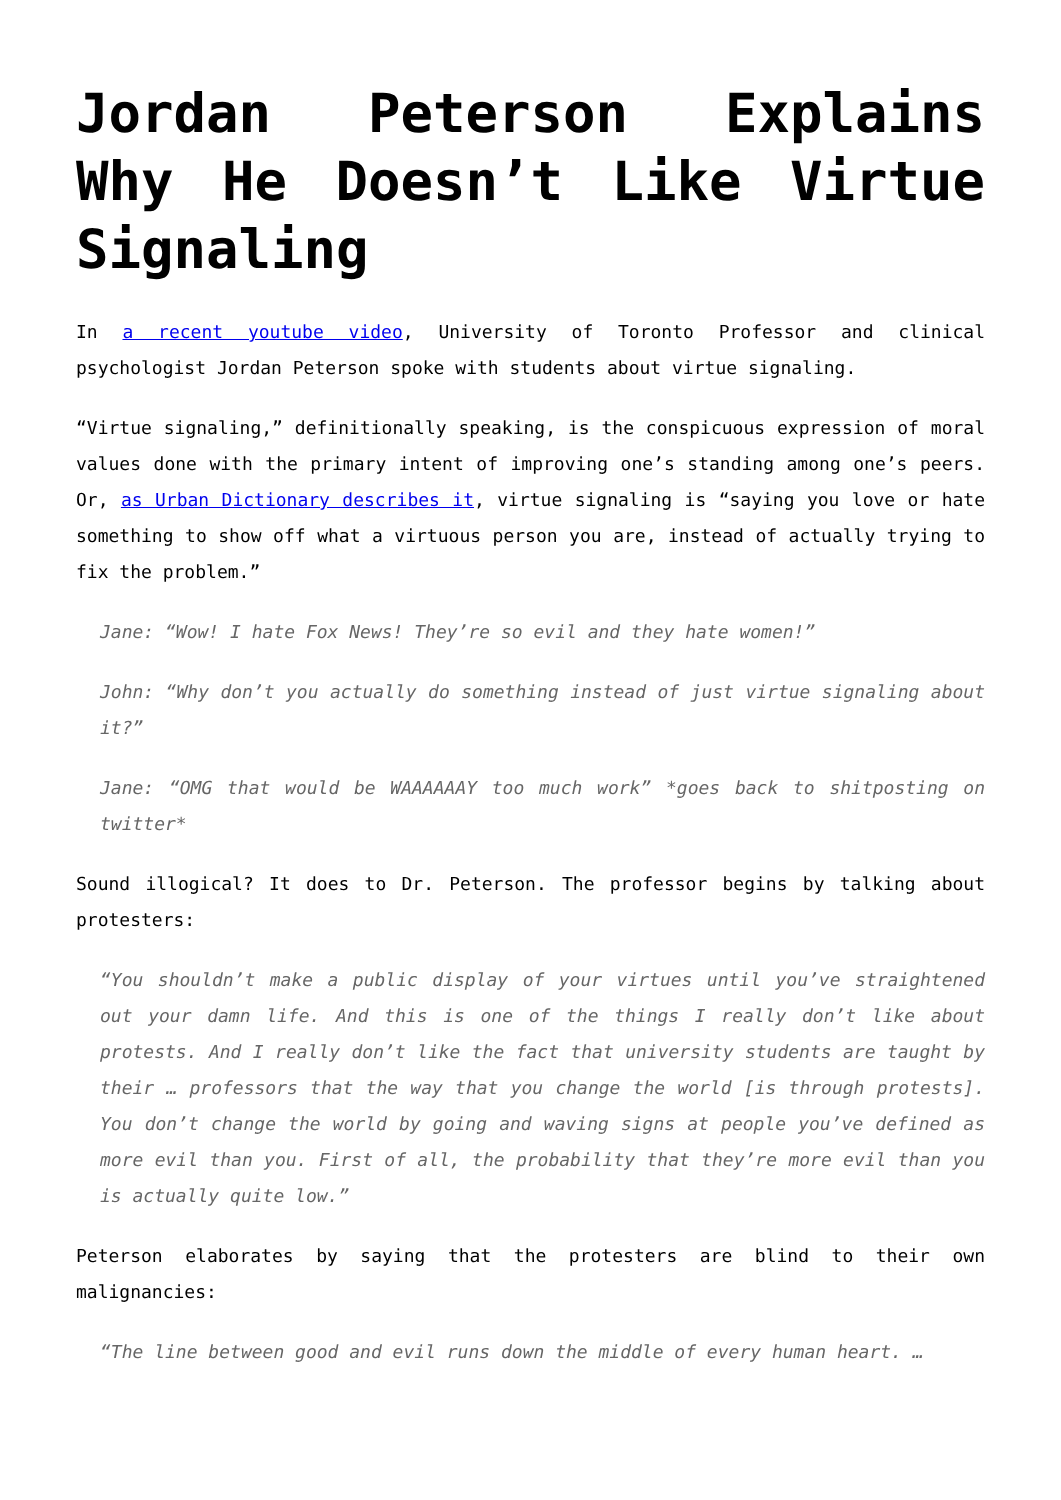Jordan Peterson Explains Why He Doesn’t Like Virtue Signaling
In a recent youtube video, University of Toronto Professor and clinical psychologist Jordan Peterson spoke with students about virtue signaling.
“Virtue signaling,” definitionally speaking, is the conspicuous expression of moral values done with the primary intent of improving one’s standing among one’s peers. Or, as Urban Dictionary describes it, virtue signaling is “saying you love or hate something to show off what a virtuous person you are, instead of actually trying to fix the problem.”
Jane: “Wow! I hate Fox News! They’re so evil and they hate women!”
John: “Why don’t you actually do something instead of just virtue signaling about it?”
Jane: “OMG that would be WAAAAAAY too much work” *goes back to shitposting on twitter*
Sound illogical? It does to Dr. Peterson. The professor begins by talking about protesters:
“You shouldn’t make a public display of your virtues until you’ve straightened out your damn life. And this is one of the things I really don’t like about protests. And I really don’t like the fact that university students are taught by their … professors that the way that you change the world [is through protests]. You don’t change the world by going and waving signs at people you’ve defined as more evil than you. First of all, the probability that they’re more evil than you is actually quite low.”
Peterson elaborates by saying that the protesters are blind to their own malignancies:
“The line between good and evil runs down the middle of every human heart. …